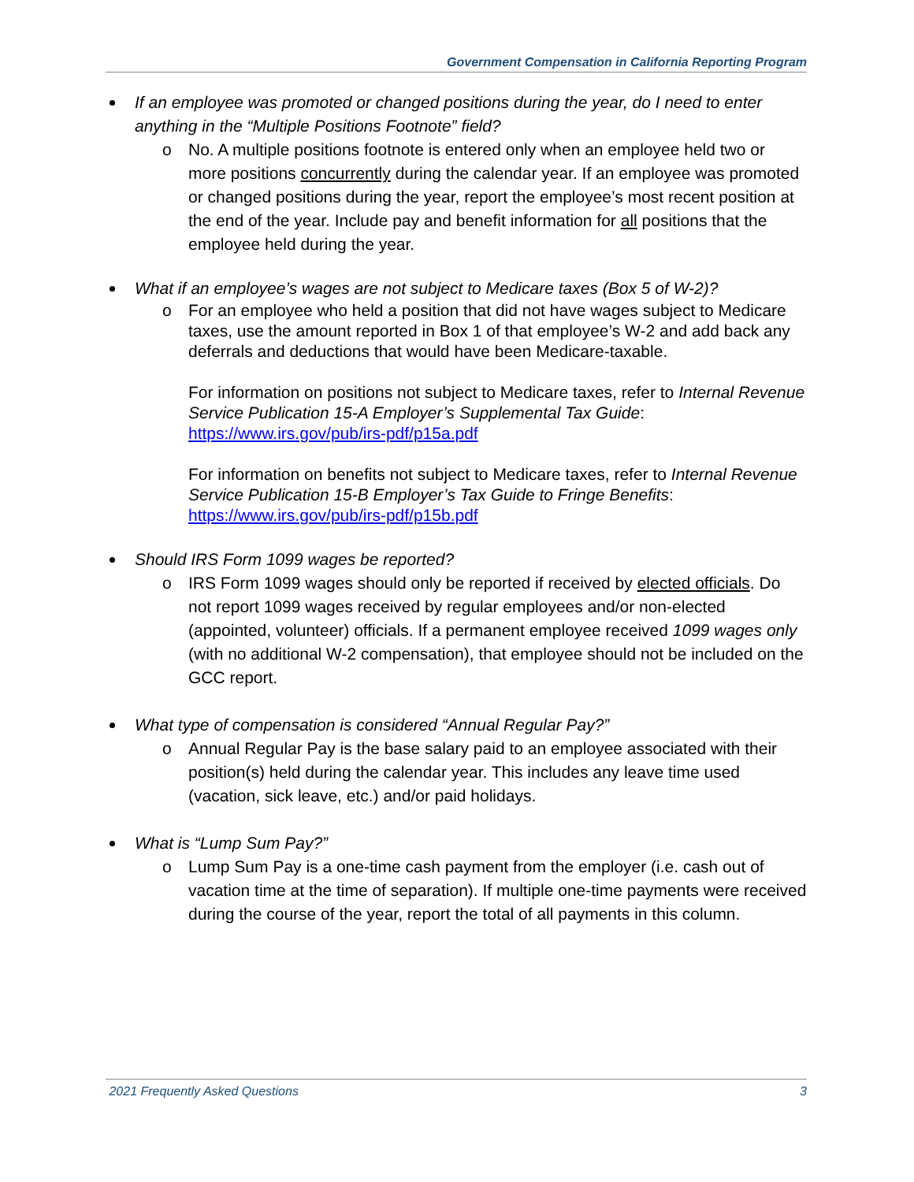Government Compensation in California Reporting Program
If an employee was promoted or changed positions during the year, do I need to enter anything in the “Multiple Positions Footnote” field?
o No. A multiple positions footnote is entered only when an employee held two or more positions concurrently during the calendar year. If an employee was promoted or changed positions during the year, report the employee’s most recent position at the end of the year. Include pay and benefit information for all positions that the employee held during the year.
What if an employee’s wages are not subject to Medicare taxes (Box 5 of W-2)?
o
For an employee who held a position that did not have wages subject to Medicare taxes, use the amount reported in Box 1 of that employee’s W-2 and add back any deferrals and deductions that would have been Medicare-taxable.
For information on positions not subject to Medicare taxes, refer to Internal Revenue Service Publication 15-A Employer’s Supplemental Tax Guide: https://www.irs.gov/pub/irs-pdf/p15a.pdf
For information on benefits not subject to Medicare taxes, refer to Internal Revenue Service Publication 15-B Employer’s Tax Guide to Fringe Benefits: https://www.irs.gov/pub/irs-pdf/p15b.pdf
Should IRS Form 1099 wages be reported?
o IRS Form 1099 wages should only be reported if received by elected officials. Do not report 1099 wages received by regular employees and/or non-elected (appointed, volunteer) officials. If a permanent employee received 1099 wages only (with no additional W-2 compensation), that employee should not be included on the GCC report.
What type of compensation is considered “Annual Regular Pay?”
o Annual Regular Pay is the base salary paid to an employee associated with their position(s) held during the calendar year. This includes any leave time used (vacation, sick leave, etc.) and/or paid holidays.
What is “Lump Sum Pay?”
o Lump Sum Pay is a one-time cash payment from the employer (i.e. cash out of vacation time at the time of separation). If multiple one-time payments were received during the course of the year, report the total of all payments in this column.
2021 Frequently Asked Questions 3